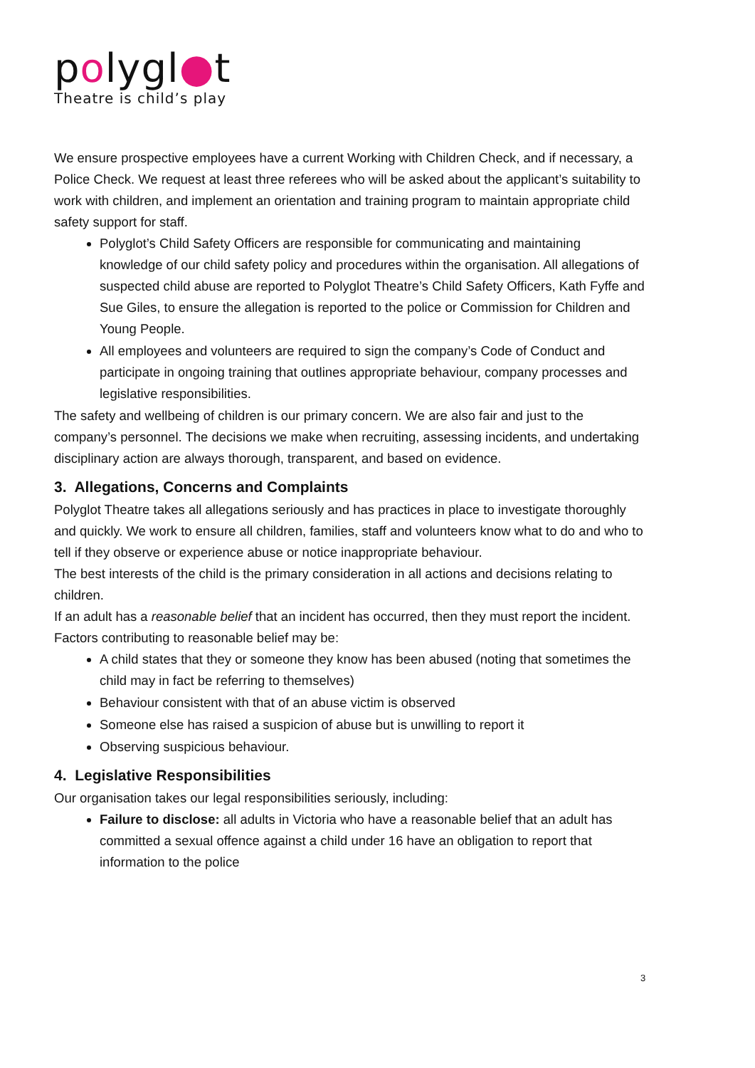polygl●t
Theatre is child’s play
We ensure prospective employees have a current Working with Children Check, and if necessary, a Police Check. We request at least three referees who will be asked about the applicant’s suitability to work with children, and implement an orientation and training program to maintain appropriate child safety support for staff.
Polyglot’s Child Safety Officers are responsible for communicating and maintaining knowledge of our child safety policy and procedures within the organisation. All allegations of suspected child abuse are reported to Polyglot Theatre’s Child Safety Officers, Kath Fyffe and Sue Giles, to ensure the allegation is reported to the police or Commission for Children and Young People.
All employees and volunteers are required to sign the company’s Code of Conduct and participate in ongoing training that outlines appropriate behaviour, company processes and legislative responsibilities.
The safety and wellbeing of children is our primary concern. We are also fair and just to the company’s personnel. The decisions we make when recruiting, assessing incidents, and undertaking disciplinary action are always thorough, transparent, and based on evidence.
3. Allegations, Concerns and Complaints
Polyglot Theatre takes all allegations seriously and has practices in place to investigate thoroughly and quickly. We work to ensure all children, families, staff and volunteers know what to do and who to tell if they observe or experience abuse or notice inappropriate behaviour.
The best interests of the child is the primary consideration in all actions and decisions relating to children.
If an adult has a reasonable belief that an incident has occurred, then they must report the incident. Factors contributing to reasonable belief may be:
A child states that they or someone they know has been abused (noting that sometimes the child may in fact be referring to themselves)
Behaviour consistent with that of an abuse victim is observed
Someone else has raised a suspicion of abuse but is unwilling to report it
Observing suspicious behaviour.
4. Legislative Responsibilities
Our organisation takes our legal responsibilities seriously, including:
Failure to disclose: all adults in Victoria who have a reasonable belief that an adult has committed a sexual offence against a child under 16 have an obligation to report that information to the police
3